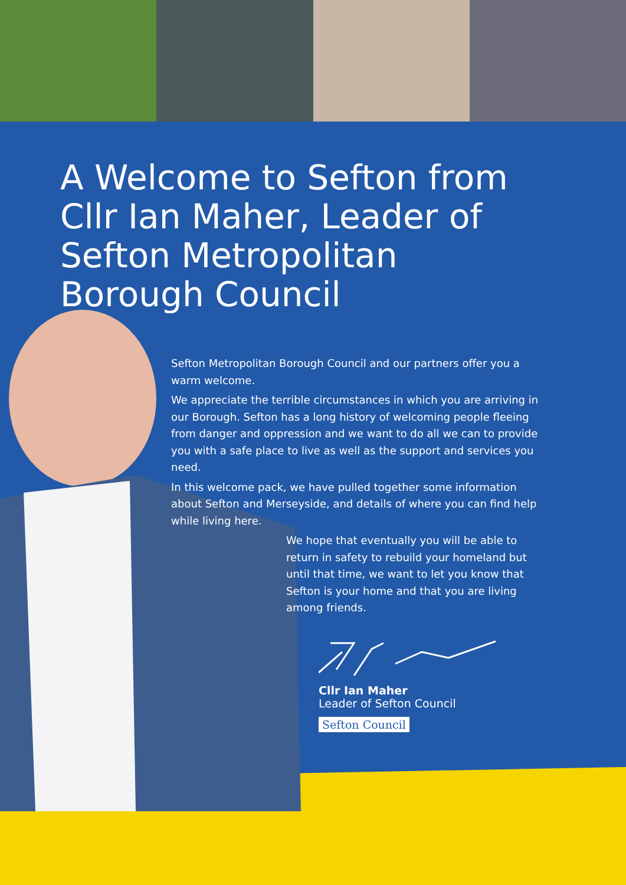A Welcome to Sefton from Cllr Ian Maher, Leader of Sefton Metropolitan Borough Council
Sefton Metropolitan Borough Council and our partners offer you a warm welcome.
We appreciate the terrible circumstances in which you are arriving in our Borough. Sefton has a long history of welcoming people fleeing from danger and oppression and we want to do all we can to provide you with a safe place to live as well as the support and services you need.
In this welcome pack, we have pulled together some information about Sefton and Merseyside, and details of where you can find help while living here.
We hope that eventually you will be able to return in safety to rebuild your homeland but until that time, we want to let you know that Sefton is your home and that you are living among friends.
Cllr Ian Maher
Leader of Sefton Council
Sefton Council